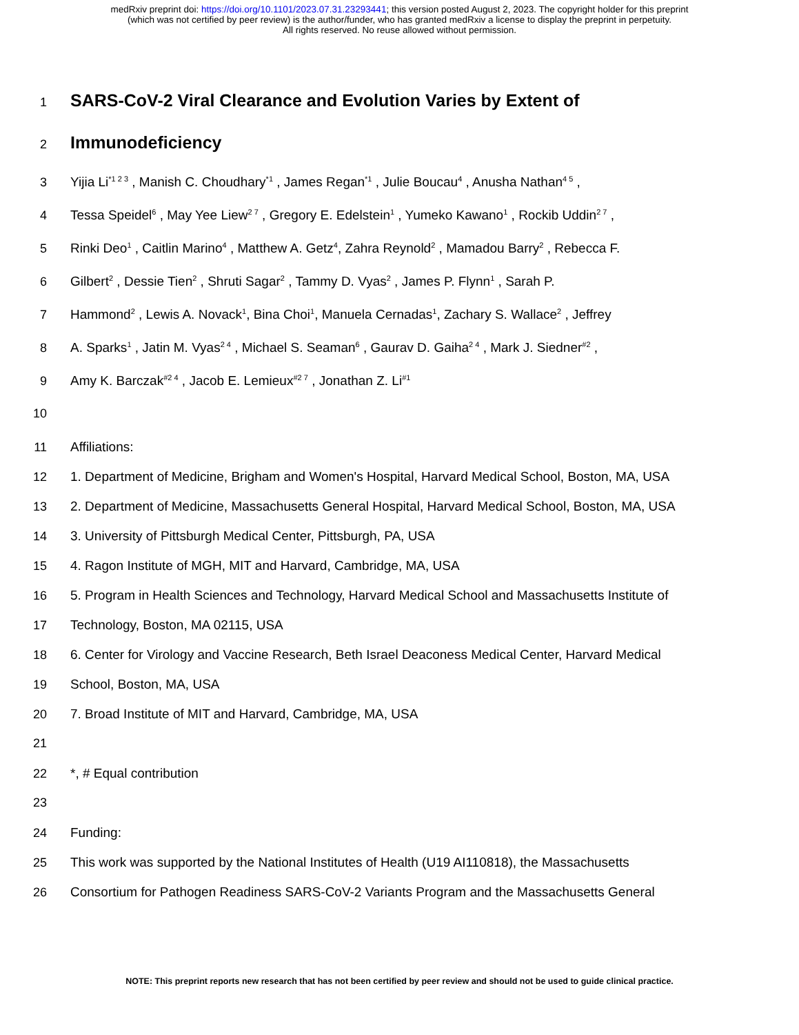medRxiv preprint doi: https://doi.org/10.1101/2023.07.31.23293441; this version posted August 2, 2023. The copyright holder for this preprint
(which was not certified by peer review) is the author/funder, who has granted medRxiv a license to display the preprint in perpetuity.
All rights reserved. No reuse allowed without permission.
1 SARS-CoV-2 Viral Clearance and Evolution Varies by Extent of
2 Immunodeficiency
3 Yijia Li<sup>*1 2 3</sup> , Manish C. Choudhary<sup>*1</sup> , James Regan<sup>*1</sup> , Julie Boucau<sup>4</sup> , Anusha Nathan<sup>4 5</sup> ,
4 Tessa Speidel<sup>6</sup> , May Yee Liew<sup>2 7</sup> , Gregory E. Edelstein<sup>1</sup> , Yumeko Kawano<sup>1</sup> , Rockib Uddin<sup>2 7</sup> ,
5 Rinki Deo<sup>1</sup> , Caitlin Marino<sup>4</sup> , Matthew A. Getz<sup>4</sup>, Zahra Reynold<sup>2</sup> , Mamadou Barry<sup>2</sup> , Rebecca F.
6 Gilbert<sup>2</sup> , Dessie Tien<sup>2</sup> , Shruti Sagar<sup>2</sup> , Tammy D. Vyas<sup>2</sup> , James P. Flynn<sup>1</sup> , Sarah P.
7 Hammond<sup>2</sup> , Lewis A. Novack<sup>1</sup>, Bina Choi<sup>1</sup>, Manuela Cernadas<sup>1</sup>, Zachary S. Wallace<sup>2</sup> , Jeffrey
8 A. Sparks<sup>1</sup> , Jatin M. Vyas<sup>2 4</sup> , Michael S. Seaman<sup>6</sup> , Gaurav D. Gaiha<sup>2 4</sup> , Mark J. Siedner<sup>#2</sup> ,
9 Amy K. Barczak<sup>#2 4</sup> , Jacob E. Lemieux<sup>#2 7</sup> , Jonathan Z. Li<sup>#1</sup>
10
11 Affiliations:
12 1. Department of Medicine, Brigham and Women's Hospital, Harvard Medical School, Boston, MA, USA
13 2. Department of Medicine, Massachusetts General Hospital, Harvard Medical School, Boston, MA, USA
14 3. University of Pittsburgh Medical Center, Pittsburgh, PA, USA
15 4. Ragon Institute of MGH, MIT and Harvard, Cambridge, MA, USA
16 5. Program in Health Sciences and Technology, Harvard Medical School and Massachusetts Institute of
17 Technology, Boston, MA 02115, USA
18 6. Center for Virology and Vaccine Research, Beth Israel Deaconess Medical Center, Harvard Medical
19 School, Boston, MA, USA
20 7. Broad Institute of MIT and Harvard, Cambridge, MA, USA
21
22 *, # Equal contribution
23
24 Funding:
25 This work was supported by the National Institutes of Health (U19 AI110818), the Massachusetts
26 Consortium for Pathogen Readiness SARS-CoV-2 Variants Program and the Massachusetts General
NOTE: This preprint reports new research that has not been certified by peer review and should not be used to guide clinical practice.